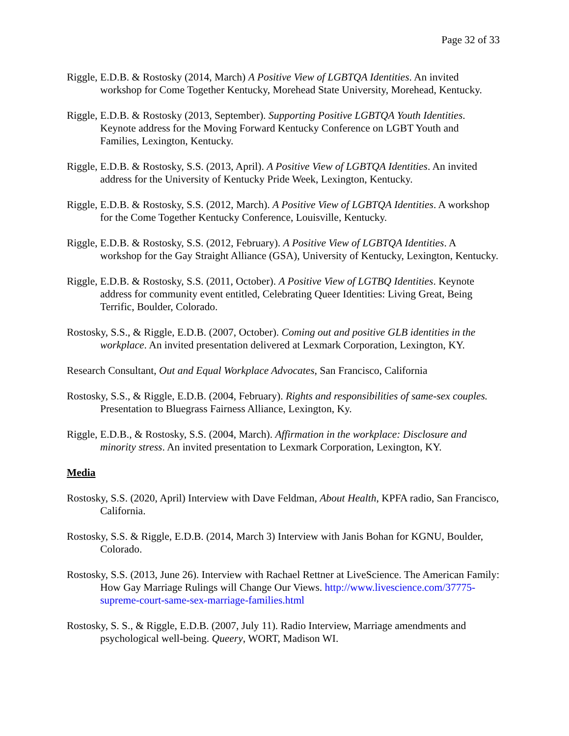Page 32 of 33
Riggle, E.D.B. & Rostosky (2014, March) A Positive View of LGBTQA Identities. An invited workshop for Come Together Kentucky, Morehead State University, Morehead, Kentucky.
Riggle, E.D.B. & Rostosky (2013, September). Supporting Positive LGBTQA Youth Identities. Keynote address for the Moving Forward Kentucky Conference on LGBT Youth and Families, Lexington, Kentucky.
Riggle, E.D.B. & Rostosky, S.S. (2013, April). A Positive View of LGBTQA Identities. An invited address for the University of Kentucky Pride Week, Lexington, Kentucky.
Riggle, E.D.B. & Rostosky, S.S. (2012, March). A Positive View of LGBTQA Identities. A workshop for the Come Together Kentucky Conference, Louisville, Kentucky.
Riggle, E.D.B. & Rostosky, S.S. (2012, February). A Positive View of LGBTQA Identities. A workshop for the Gay Straight Alliance (GSA), University of Kentucky, Lexington, Kentucky.
Riggle, E.D.B. & Rostosky, S.S. (2011, October). A Positive View of LGTBQ Identities. Keynote address for community event entitled, Celebrating Queer Identities: Living Great, Being Terrific, Boulder, Colorado.
Rostosky, S.S., & Riggle, E.D.B. (2007, October). Coming out and positive GLB identities in the workplace. An invited presentation delivered at Lexmark Corporation, Lexington, KY.
Research Consultant, Out and Equal Workplace Advocates, San Francisco, California
Rostosky, S.S., & Riggle, E.D.B. (2004, February). Rights and responsibilities of same-sex couples. Presentation to Bluegrass Fairness Alliance, Lexington, Ky.
Riggle, E.D.B., & Rostosky, S.S. (2004, March). Affirmation in the workplace: Disclosure and minority stress. An invited presentation to Lexmark Corporation, Lexington, KY.
Media
Rostosky, S.S. (2020, April) Interview with Dave Feldman, About Health, KPFA radio, San Francisco, California.
Rostosky, S.S. & Riggle, E.D.B. (2014, March 3) Interview with Janis Bohan for KGNU, Boulder, Colorado.
Rostosky, S.S. (2013, June 26). Interview with Rachael Rettner at LiveScience. The American Family: How Gay Marriage Rulings will Change Our Views. http://www.livescience.com/37775-supreme-court-same-sex-marriage-families.html
Rostosky, S. S., & Riggle, E.D.B. (2007, July 11). Radio Interview, Marriage amendments and psychological well-being. Queery, WORT, Madison WI.